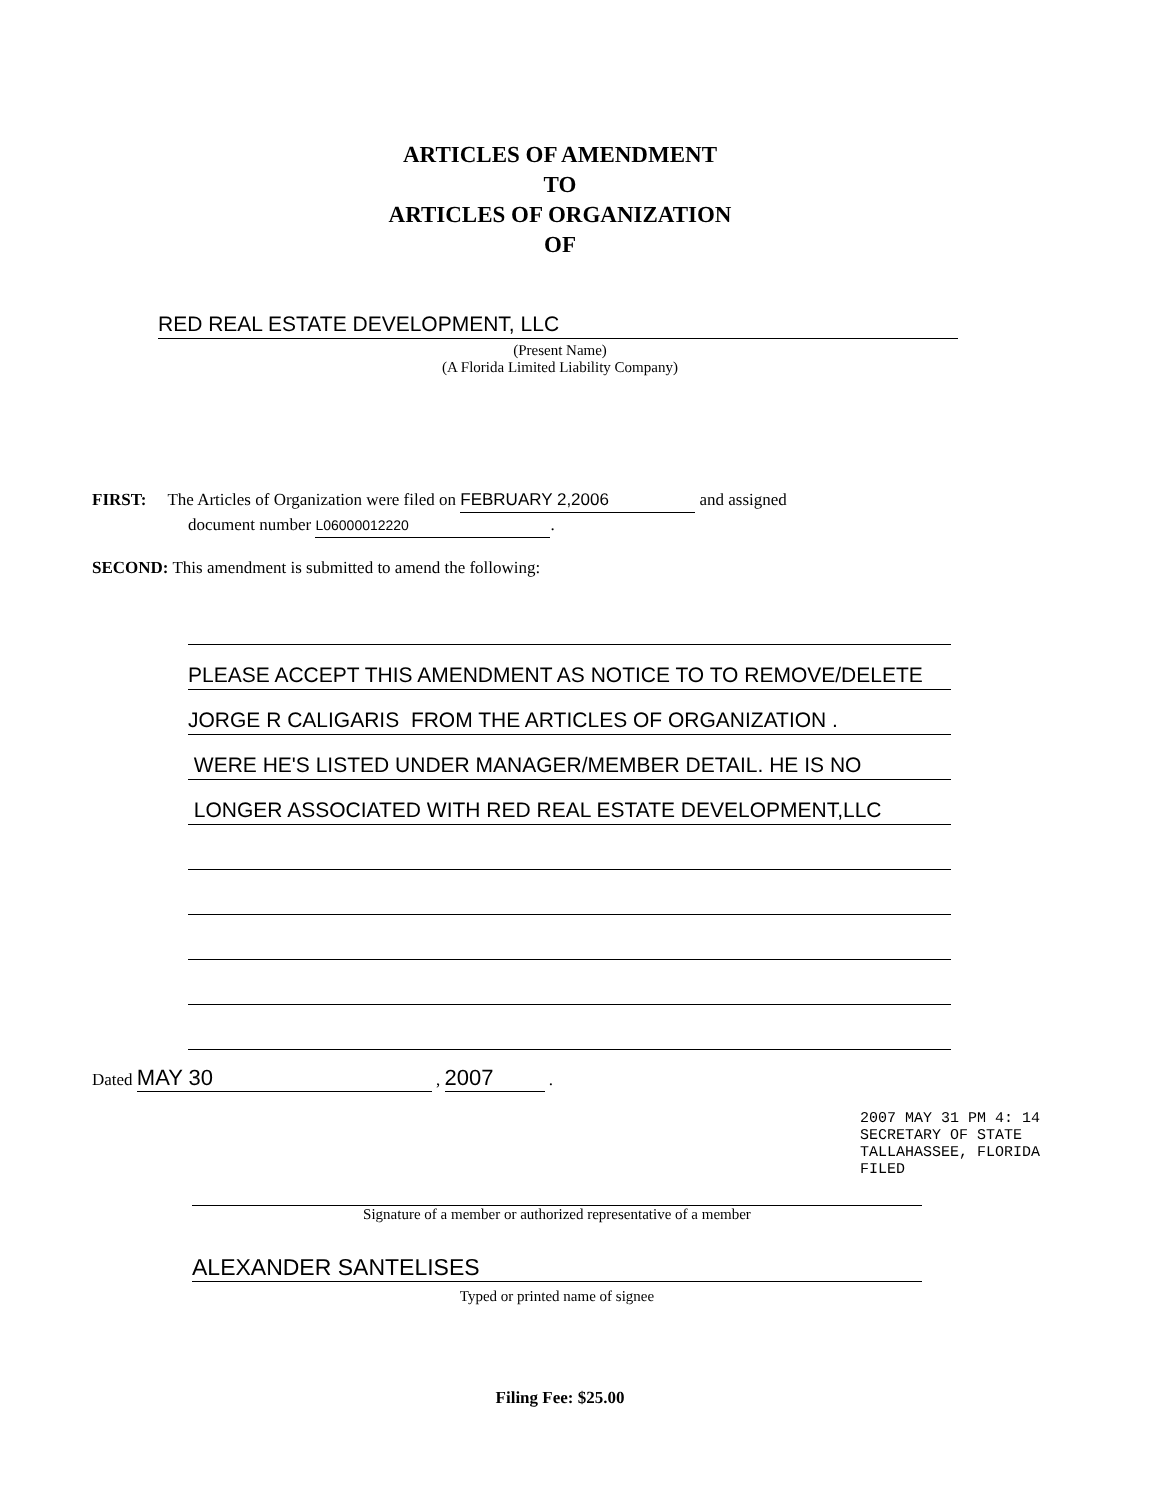ARTICLES OF AMENDMENT
TO
ARTICLES OF ORGANIZATION
OF
RED REAL ESTATE DEVELOPMENT, LLC
(Present Name)
(A Florida Limited Liability Company)
FIRST: The Articles of Organization were filed on FEBRUARY 2,2006 and assigned
document number L06000012220.
SECOND: This amendment is submitted to amend the following:
PLEASE ACCEPT THIS AMENDMENT AS NOTICE TO TO REMOVE/DELETE
JORGE R CALIGARIS FROM THE ARTICLES OF ORGANIZATION .
WERE HE'S LISTED UNDER MANAGER/MEMBER DETAIL. HE IS NO
LONGER ASSOCIATED WITH RED REAL ESTATE DEVELOPMENT,LLC
Dated MAY 30 , 2007 .
Signature of a member or authorized representative of a member
ALEXANDER SANTELISES
Typed or printed name of signee
2007 MAY 31 PM 4: 14
SECRETARY OF STATE
TALLAHASSEE, FLORIDA
FILED
Filing Fee: $25.00